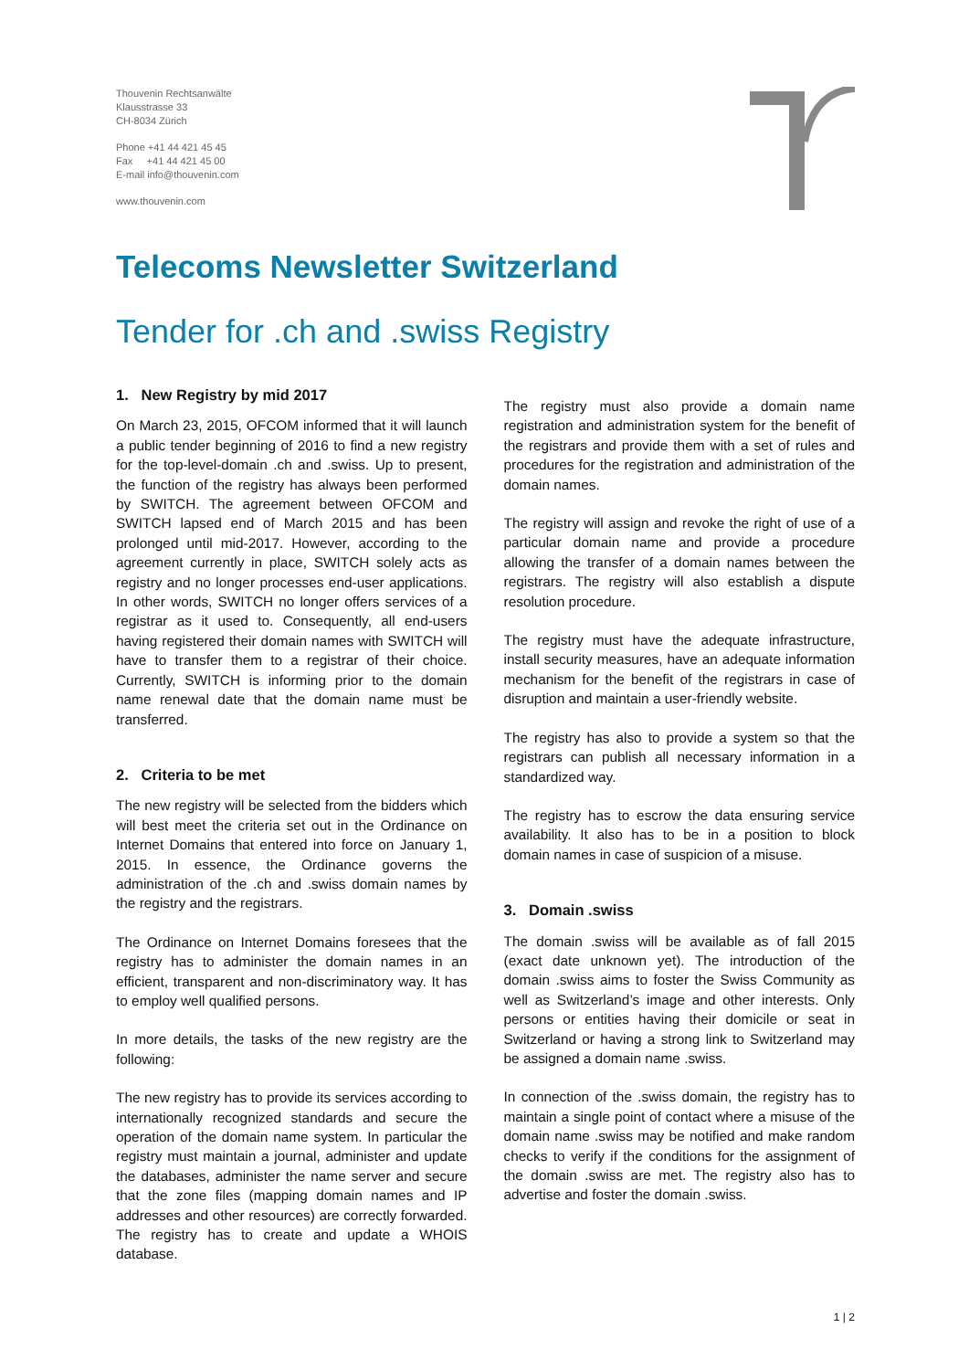Thouvenin Rechtsanwälte
Klausstrasse 33
CH-8034 Zürich
Phone +41 44 421 45 45
Fax +41 44 421 45 00
E-mail info@thouvenin.com
www.thouvenin.com
Telecoms Newsletter Switzerland
Tender for .ch and .swiss Registry
1. New Registry by mid 2017
On March 23, 2015, OFCOM informed that it will launch a public tender beginning of 2016 to find a new registry for the top-level-domain .ch and .swiss. Up to present, the function of the registry has always been performed by SWITCH. The agreement between OFCOM and SWITCH lapsed end of March 2015 and has been prolonged until mid-2017. However, according to the agreement currently in place, SWITCH solely acts as registry and no longer processes end-user applications. In other words, SWITCH no longer offers services of a registrar as it used to. Consequently, all end-users having registered their domain names with SWITCH will have to transfer them to a registrar of their choice. Currently, SWITCH is informing prior to the domain name renewal date that the domain name must be transferred.
2. Criteria to be met
The new registry will be selected from the bidders which will best meet the criteria set out in the Ordinance on Internet Domains that entered into force on January 1, 2015. In essence, the Ordinance governs the administration of the .ch and .swiss domain names by the registry and the registrars.
The Ordinance on Internet Domains foresees that the registry has to administer the domain names in an efficient, transparent and non-discriminatory way. It has to employ well qualified persons.
In more details, the tasks of the new registry are the following:
The new registry has to provide its services according to internationally recognized standards and secure the operation of the domain name system. In particular the registry must maintain a journal, administer and update the databases, administer the name server and secure that the zone files (mapping domain names and IP addresses and other resources) are correctly forwarded. The registry has to create and update a WHOIS database.
The registry must also provide a domain name registration and administration system for the benefit of the registrars and provide them with a set of rules and procedures for the registration and administration of the domain names.
The registry will assign and revoke the right of use of a particular domain name and provide a procedure allowing the transfer of a domain names between the registrars. The registry will also establish a dispute resolution procedure.
The registry must have the adequate infrastructure, install security measures, have an adequate information mechanism for the benefit of the registrars in case of disruption and maintain a user-friendly website.
The registry has also to provide a system so that the registrars can publish all necessary information in a standardized way.
The registry has to escrow the data ensuring service availability. It also has to be in a position to block domain names in case of suspicion of a misuse.
3. Domain .swiss
The domain .swiss will be available as of fall 2015 (exact date unknown yet). The introduction of the domain .swiss aims to foster the Swiss Community as well as Switzerland’s image and other interests. Only persons or entities having their domicile or seat in Switzerland or having a strong link to Switzerland may be assigned a domain name .swiss.
In connection of the .swiss domain, the registry has to maintain a single point of contact where a misuse of the domain name .swiss may be notified and make random checks to verify if the conditions for the assignment of the domain .swiss are met. The registry also has to advertise and foster the domain .swiss.
1 | 2